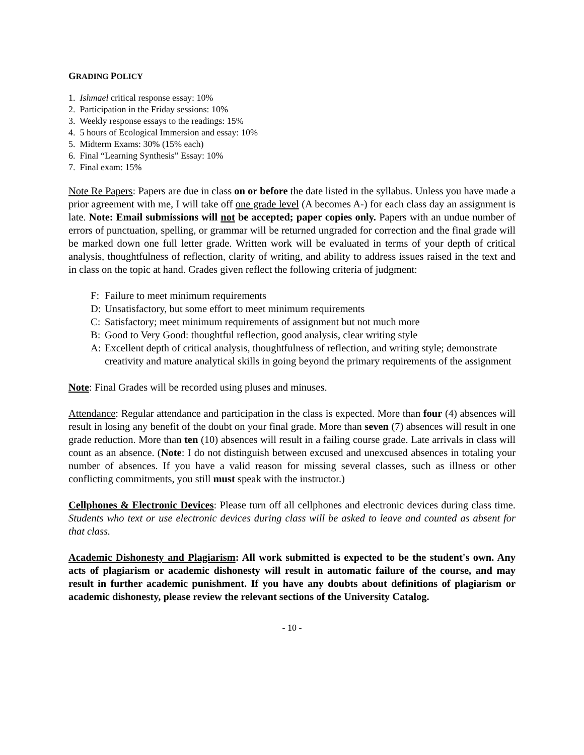GRADING POLICY
1. Ishmael critical response essay: 10%
2. Participation in the Friday sessions: 10%
3. Weekly response essays to the readings: 15%
4. 5 hours of Ecological Immersion and essay: 10%
5. Midterm Exams: 30% (15% each)
6. Final “Learning Synthesis” Essay: 10%
7. Final exam: 15%
Note Re Papers: Papers are due in class on or before the date listed in the syllabus. Unless you have made a prior agreement with me, I will take off one grade level (A becomes A-) for each class day an assignment is late. Note: Email submissions will not be accepted; paper copies only. Papers with an undue number of errors of punctuation, spelling, or grammar will be returned ungraded for correction and the final grade will be marked down one full letter grade. Written work will be evaluated in terms of your depth of critical analysis, thoughtfulness of reflection, clarity of writing, and ability to address issues raised in the text and in class on the topic at hand. Grades given reflect the following criteria of judgment:
F: Failure to meet minimum requirements
D: Unsatisfactory, but some effort to meet minimum requirements
C: Satisfactory; meet minimum requirements of assignment but not much more
B: Good to Very Good: thoughtful reflection, good analysis, clear writing style
A: Excellent depth of critical analysis, thoughtfulness of reflection, and writing style; demonstrate creativity and mature analytical skills in going beyond the primary requirements of the assignment
Note: Final Grades will be recorded using pluses and minuses.
Attendance: Regular attendance and participation in the class is expected. More than four (4) absences will result in losing any benefit of the doubt on your final grade. More than seven (7) absences will result in one grade reduction. More than ten (10) absences will result in a failing course grade. Late arrivals in class will count as an absence. (Note: I do not distinguish between excused and unexcused absences in totaling your number of absences. If you have a valid reason for missing several classes, such as illness or other conflicting commitments, you still must speak with the instructor.)
Cellphones & Electronic Devices: Please turn off all cellphones and electronic devices during class time. Students who text or use electronic devices during class will be asked to leave and counted as absent for that class.
Academic Dishonesty and Plagiarism: All work submitted is expected to be the student's own. Any acts of plagiarism or academic dishonesty will result in automatic failure of the course, and may result in further academic punishment. If you have any doubts about definitions of plagiarism or academic dishonesty, please review the relevant sections of the University Catalog.
- 10 -